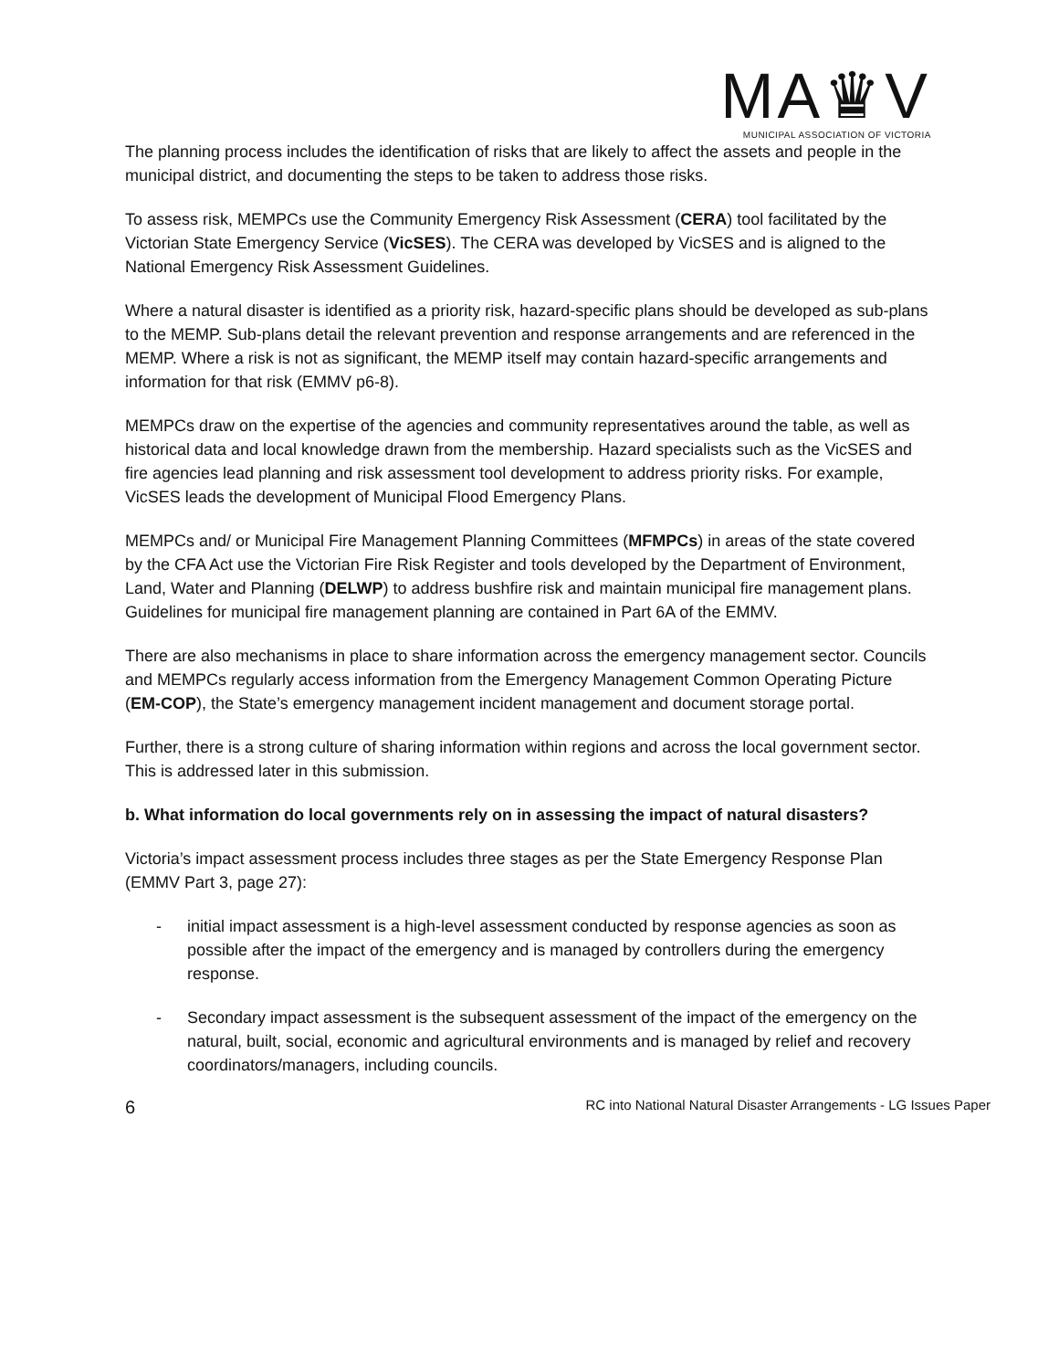MA♛V
MUNICIPAL ASSOCIATION OF VICTORIA
The planning process includes the identification of risks that are likely to affect the assets and people in the municipal district, and documenting the steps to be taken to address those risks.
To assess risk, MEMPCs use the Community Emergency Risk Assessment (CERA) tool facilitated by the Victorian State Emergency Service (VicSES). The CERA was developed by VicSES and is aligned to the National Emergency Risk Assessment Guidelines.
Where a natural disaster is identified as a priority risk, hazard-specific plans should be developed as sub-plans to the MEMP. Sub-plans detail the relevant prevention and response arrangements and are referenced in the MEMP. Where a risk is not as significant, the MEMP itself may contain hazard-specific arrangements and information for that risk (EMMV p6-8).
MEMPCs draw on the expertise of the agencies and community representatives around the table, as well as historical data and local knowledge drawn from the membership. Hazard specialists such as the VicSES and fire agencies lead planning and risk assessment tool development to address priority risks. For example, VicSES leads the development of Municipal Flood Emergency Plans.
MEMPCs and/ or Municipal Fire Management Planning Committees (MFMPCs) in areas of the state covered by the CFA Act use the Victorian Fire Risk Register and tools developed by the Department of Environment, Land, Water and Planning (DELWP) to address bushfire risk and maintain municipal fire management plans. Guidelines for municipal fire management planning are contained in Part 6A of the EMMV.
There are also mechanisms in place to share information across the emergency management sector. Councils and MEMPCs regularly access information from the Emergency Management Common Operating Picture (EM-COP), the State’s emergency management incident management and document storage portal.
Further, there is a strong culture of sharing information within regions and across the local government sector. This is addressed later in this submission.
b. What information do local governments rely on in assessing the impact of natural disasters?
Victoria’s impact assessment process includes three stages as per the State Emergency Response Plan (EMMV Part 3, page 27):
- initial impact assessment is a high-level assessment conducted by response agencies as soon as possible after the impact of the emergency and is managed by controllers during the emergency response.
- Secondary impact assessment is the subsequent assessment of the impact of the emergency on the natural, built, social, economic and agricultural environments and is managed by relief and recovery coordinators/managers, including councils.
6 RC into National Natural Disaster Arrangements - LG Issues Paper